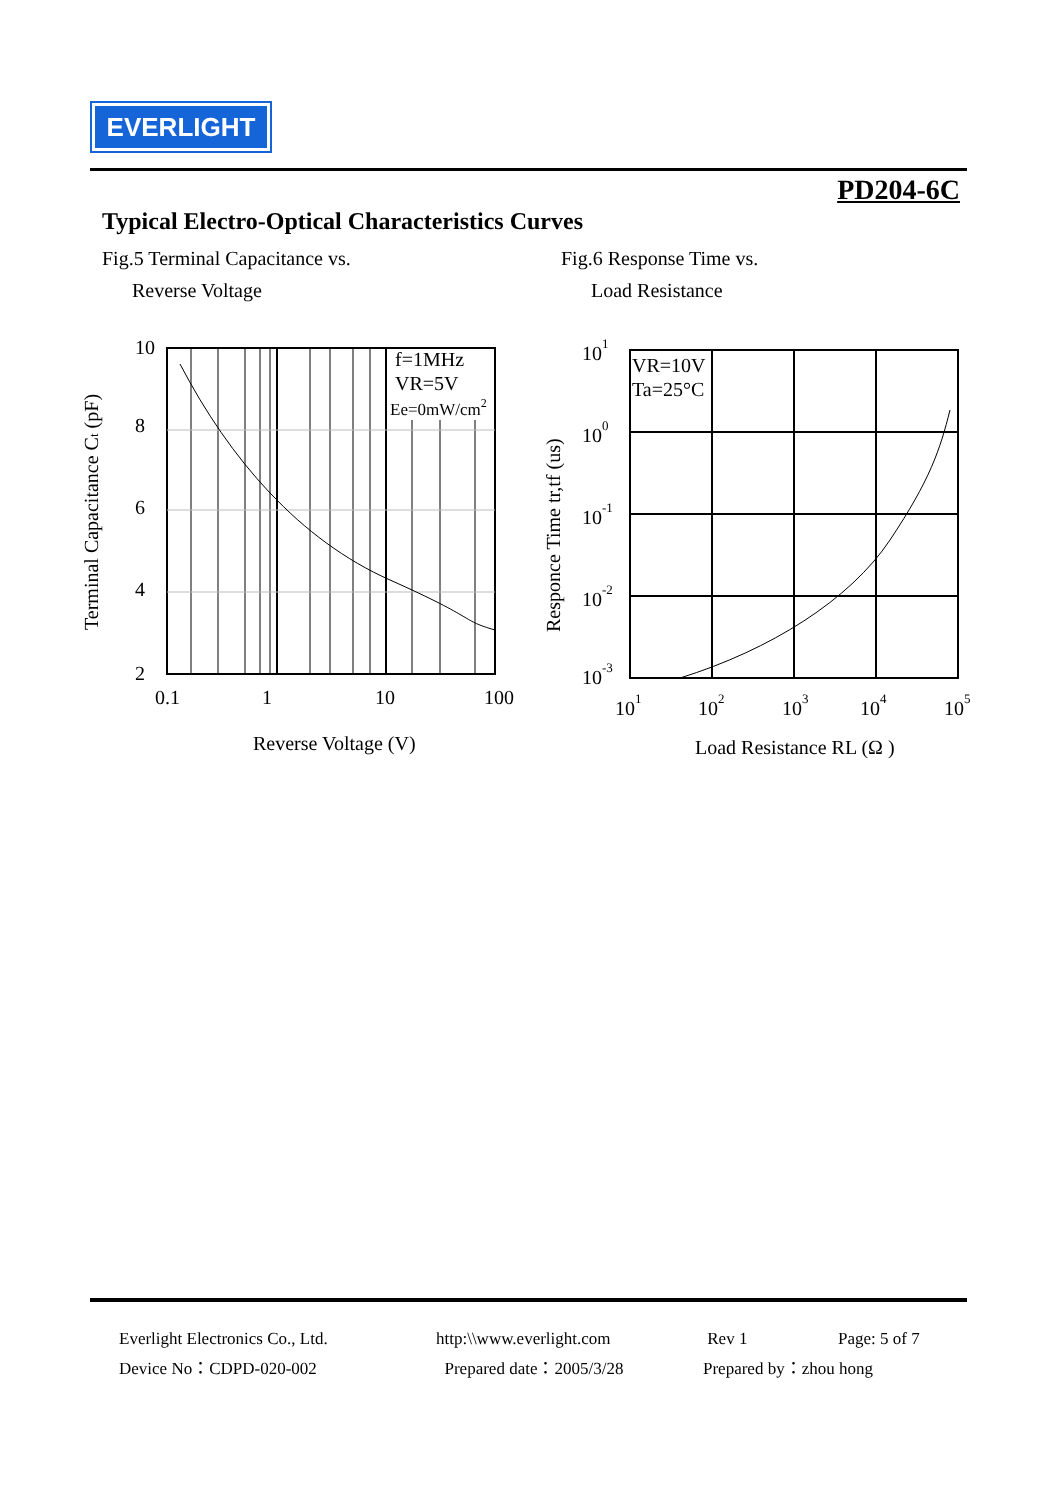EVERLIGHT
PD204-6C
Typical Electro-Optical Characteristics Curves
Fig.5 Terminal Capacitance vs.
Reverse Voltage
Fig.6 Response Time vs.
Load Resistance
10
8
6
4
2
0.1
1
10
100
f=1MHz
VR=5V
Ee=0mW/cm2
Reverse Voltage (V)
Terminal Capacitance Ct (pF)
101
100
10-1
10-2
10-3
101
102
103
104
105
VR=10V
Ta=25°C
Load Resistance RL (Ω )
Responce Time tr,tf (us)
Everlight Electronics Co., Ltd.
Device No：CDPD-020-002
http:\\www.everlight.com
Prepared date：2005/3/28
Rev 1
Prepared by：zhou hong
Page: 5 of 7